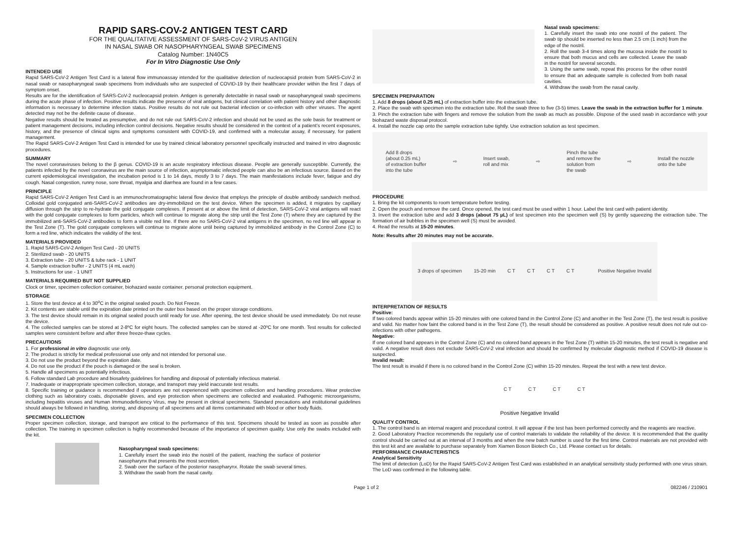RAPID SARS-COV-2 ANTIGEN TEST CARD
FOR THE QUALITATIVE ASSESSMENT OF SARS-CoV-2 VIRUS ANTIGEN
IN NASAL SWAB OR NASOPHARYNGEAL SWAB SPECIMENS
Catalog Number: 1N40C5
For In Vitro Diagnostic Use Only
INTENDED USE
Rapid SARS-CoV-2 Antigen Test Card is a lateral flow immunoassay intended for the qualitative detection of nucleocapsid protein from SARS-CoV-2 in nasal swab or nasopharyngeal swab specimens from individuals who are suspected of COVID-19 by their healthcare provider within the first 7 days of symptom onset.
Results are for the identification of SARS-CoV-2 nucleocapsid protein. Antigen is generally detectable in nasal swab or nasopharyngeal swab specimens during the acute phase of infection. Positive results indicate the presence of viral antigens, but clinical correlation with patient history and other diagnostic information is necessary to determine infection status. Positive results do not rule out bacterial infection or co-infection with other viruses. The agent detected may not be the definite cause of disease.
Negative results should be treated as presumptive, and do not rule out SARS-CoV-2 infection and should not be used as the sole basis for treatment or patient management decisions, including infection control decisions. Negative results should be considered in the context of a patient's recent exposures, history, and the presence of clinical signs and symptoms consistent with COVID-19, and confirmed with a molecular assay, if necessary, for patient management.
The Rapid SARS-CoV-2 Antigen Test Card is intended for use by trained clinical laboratory personnel specifically instructed and trained in vitro diagnostic procedures.
SUMMARY
The novel coronaviruses belong to the β genus. COVID-19 is an acute respiratory infectious disease. People are generally susceptible. Currently, the patients infected by the novel coronavirus are the main source of infection, asymptomatic infected people can also be an infectious source. Based on the current epidemiological investigation, the incubation period is 1 to 14 days, mostly 3 to 7 days. The main manifestations include fever, fatigue and dry cough. Nasal congestion, runny nose, sore throat, myalgia and diarrhea are found in a few cases.
PRINCIPLE
Rapid SARS-CoV-2 Antigen Test Card is an immunochromatographic lateral flow device that employs the principle of double antibody sandwich method. Colloidal gold conjugated anti-SARS-CoV-2 antibodies are dry-immobilized on the test device. When the specimen is added, it migrates by capillary diffusion through the strip to re-hydrate the gold conjugate complexes. If present at or above the limit of detection, SARS-CoV-2 viral antigens will react with the gold conjugate complexes to form particles, which will continue to migrate along the strip until the Test Zone (T) where they are captured by the immobilized anti-SARS-CoV-2 antibodies to form a visible red line. If there are no SARS-CoV-2 viral antigens in the specimen, no red line will appear in the Test Zone (T). The gold conjugate complexes will continue to migrate alone until being captured by immobilized antibody in the Control Zone (C) to form a red line, which indicates the validity of the test.
MATERIALS PROVIDED
1. Rapid SARS-CoV-2 Antigen Test Card - 20 UNITS
2. Sterilized swab - 20 UNITS
3. Extraction tube - 20 UNITS & tube rack - 1 UNIT
4. Sample extraction buffer - 2 UNITS (4 mL each)
5. Instructions for use - 1 UNIT
MATERIALS REQUIRED BUT NOT SUPPLIED
Clock or timer, specimen collection container, biohazard waste container. personal protection equipment.
STORAGE
1. Store the test device at 4 to 30<sup>o</sup>C in the original sealed pouch. Do Not Freeze.
2. Kit contents are stable until the expiration date printed on the outer box based on the proper storage conditions.
3. The test device should remain in its original sealed pouch until ready for use. After opening, the test device should be used immediately. Do not reuse the device.
4. The collected samples can be stored at 2-8ºC for eight hours. The collected samples can be stored at -20ºC for one month. Test results for collected samples were consistent before and after three freeze-thaw cycles.
PRECAUTIONS
1. For professional in vitro diagnostic use only.
2. The product is strictly for medical professional use only and not intended for personal use.
3. Do not use the product beyond the expiration date.
4. Do not use the product if the pouch is damaged or the seal is broken.
5. Handle all specimens as potentially infectious.
6. Follow standard Lab procedure and biosafety guidelines for handling and disposal of potentially infectious material.
7. Inadequate or inappropriate specimen collection, storage, and transport may yield inaccurate test results.
8. Specific training or guidance is recommended if operators are not experienced with specimen collection and handling procedures. Wear protective clothing such as laboratory coats, disposable gloves, and eye protection when specimens are collected and evaluated. Pathogenic microorganisms, including hepatitis viruses and Human Immunodeficiency Virus, may be present in clinical specimens. Standard precautions and institutional guidelines should always be followed in handling, storing, and disposing of all specimens and all items contaminated with blood or other body fluids.
SPECIMEN COLLECTION
Proper specimen collection, storage, and transport are critical to the performance of this test. Specimens should be tested as soon as possible after collection. The training in specimen collection is highly recommended because of the importance of specimen quality. Use only the swabs included with the kit.
Nasopharyngeal swab specimens:
1. Carefully insert the swab into the nostril of the patient, reaching the surface of posterior nasopharynx that presents the most secretion.
2. Swab over the surface of the posterior nasopharynx. Rotate the swab several times.
3. Withdraw the swab from the nasal cavity.
Nasal swab specimens:
1. Carefully insert the swab into one nostril of the patient. The swab tip should be inserted no less than 2.5 cm (1 inch) from the edge of the nostril.
2. Roll the swab 3-4 times along the mucosa inside the nostril to ensure that both mucus and cells are collected. Leave the swab in the nostril for several seconds.
3. Using the same swab, repeat this process for the other nostril to ensure that an adequate sample is collected from both nasal cavities.
4. Withdraw the swab from the nasal cavity.
SPECIMEN PREPARATION
1. Add 8 drops (about 0.25 mL) of extraction buffer into the extraction tube.
2. Place the swab with specimen into the extraction tube. Roll the swab three to five (3-5) times. Leave the swab in the extraction buffer for 1 minute.
3. Pinch the extraction tube with fingers and remove the solution from the swab as much as possible. Dispose of the used swab in accordance with your biohazard waste disposal protocol.
4. Install the nozzle cap onto the sample extraction tube tightly. Use extraction solution as test specimen.
Add 8 drops
(about 0.25 mL)
of extraction buffer
into the tube ⇨ Insert swab,
roll and mix ⇨ Pinch the tube
and remove the
solution from
the swab ⇨ Install the nozzle
onto the tube
PROCEDURE
1. Bring the kit components to room temperature before testing.
2. Open the pouch and remove the card. Once opened, the test card must be used within 1 hour. Label the test card with patient identity.
3. Invert the extraction tube and add 3 drops (about 75 µL) of test specimen into the specimen well (S) by gently squeezing the extraction tube. The formation of air bubbles in the specimen well (S) must be avoided.
4. Read the results at 15-20 minutes.
Note: Results after 20 minutes may not be accurate.
3 drops of specimen 15-20 min C T C T C T C T
Positive Negative Invalid
INTERPRETATION OF RESULTS
Positive:
If two colored bands appear within 15-20 minutes with one colored band in the Control Zone (C) and another in the Test Zone (T), the test result is positive and valid. No matter how faint the colored band is in the Test Zone (T), the result should be considered as positive. A positive result does not rule out co-infections with other pathogens.
Negative:
If one colored band appears in the Control Zone (C) and no colored band appears in the Test Zone (T) within 15-20 minutes, the test result is negative and valid. A negative result does not exclude SARS-CoV-2 viral infection and should be confirmed by molecular diagnostic method if COVID-19 disease is suspected.
Invalid result:
The test result is invalid if there is no colored band in the Control Zone (C) within 15-20 minutes. Repeat the test with a new test device.
C T C T C T C T
Positive Negative Invalid
QUALITY CONTROL
1. The control band is an internal reagent and procedural control. It will appear if the test has been performed correctly and the reagents are reactive.
2. Good Laboratory Practice recommends the regularly use of control materials to validate the reliability of the device. It is recommended that the quality control should be carried out at an interval of 3 months and when the new batch number is used for the first time. Control materials are not provided with this test kit and are available to purchase separately from Xiamen Boson Biotech Co., Ltd. Please contact us for details.
PERFORMANCE CHARACTERISTICS
Analytical Sensitivity
The limit of detection (LoD) for the Rapid SARS-CoV-2 Antigen Test Card was established in an analytical sensitivity study performed with one virus strain. The LoD was confirmed in the following table.
Page 1 of 2 082246 / 210901